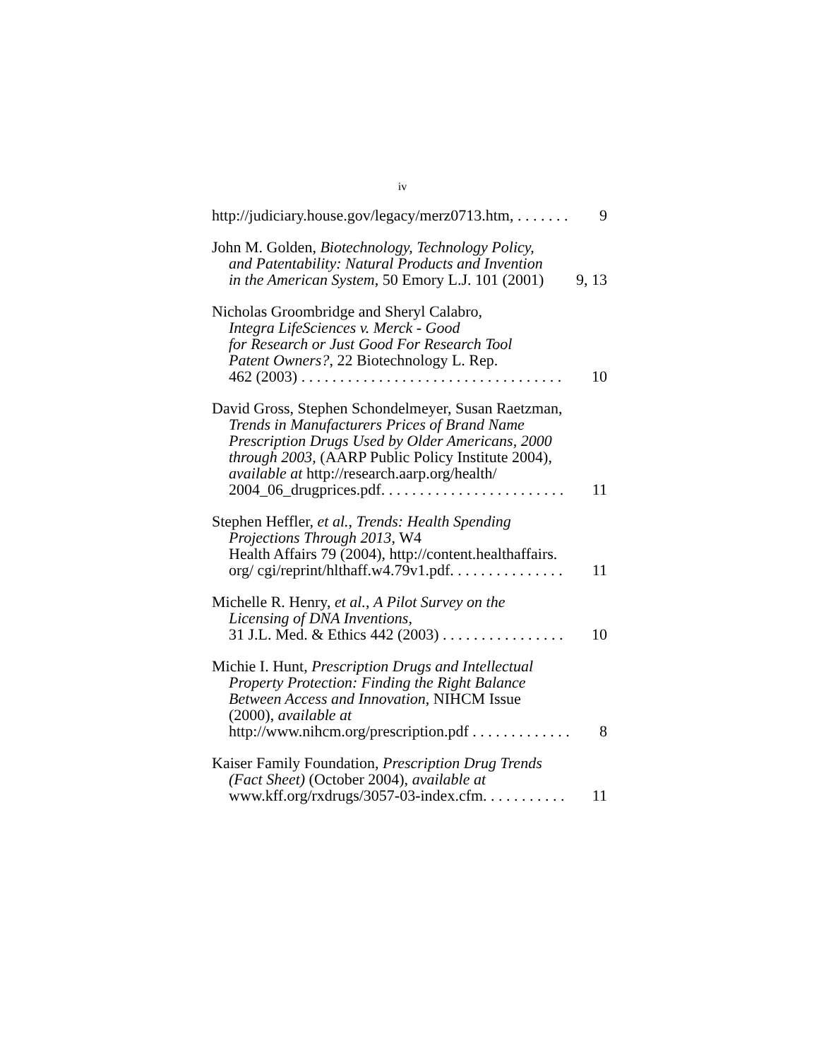iv
http://judiciary.house.gov/legacy/merz0713.htm, . . . . . . . 9
John M. Golden, Biotechnology, Technology Policy,
and Patentability: Natural Products and Invention
in the American System, 50 Emory L.J. 101 (2001) 9, 13
Nicholas Groombridge and Sheryl Calabro,
Integra LifeSciences v. Merck - Good
for Research or Just Good For Research Tool
Patent Owners?, 22 Biotechnology L. Rep.
462 (2003) . . . . . . . . . . . . . . . . . . . . . . . . . . . . . . . . . . 10
David Gross, Stephen Schondelmeyer, Susan Raetzman,
Trends in Manufacturers Prices of Brand Name
Prescription Drugs Used by Older Americans, 2000
through 2003, (AARP Public Policy Institute 2004),
available at http://research.aarp.org/health/
2004_06_drugprices.pdf. . . . . . . . . . . . . . . . . . . . . . . . 11
Stephen Heffler, et al., Trends: Health Spending
Projections Through 2013, W4
Health Affairs 79 (2004), http://content.healthaffairs.
org/ cgi/reprint/hlthaff.w4.79v1.pdf. . . . . . . . . . . . . . . 11
Michelle R. Henry, et al., A Pilot Survey on the
Licensing of DNA Inventions,
31 J.L. Med. & Ethics 442 (2003) . . . . . . . . . . . . . . . . 10
Michie I. Hunt, Prescription Drugs and Intellectual
Property Protection: Finding the Right Balance
Between Access and Innovation, NIHCM Issue
(2000), available at
http://www.nihcm.org/prescription.pdf . . . . . . . . . . . . . 8
Kaiser Family Foundation, Prescription Drug Trends
(Fact Sheet) (October 2004), available at
www.kff.org/rxdrugs/3057-03-index.cfm. . . . . . . . . . . 11